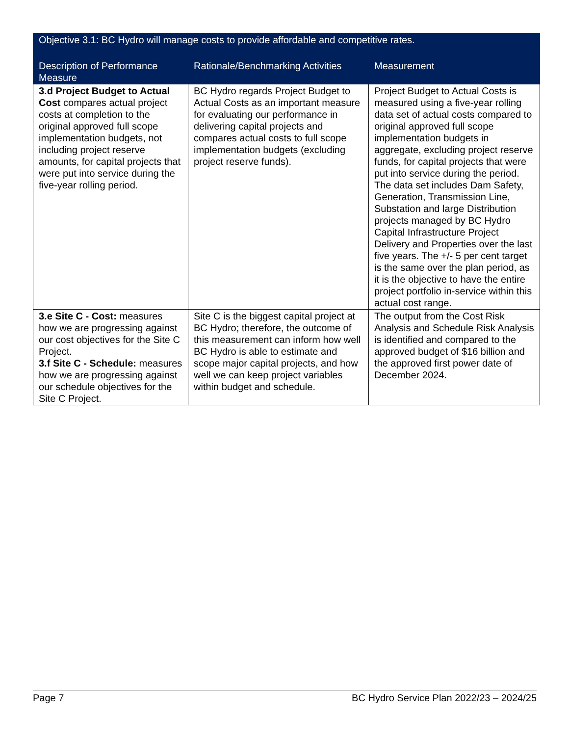| Objective 3.1: BC Hydro will manage costs to provide affordable and competitive rates. | | |
| --- | --- | --- |
| Description of Performance Measure | Rationale/Benchmarking Activities | Measurement |
| 3.d Project Budget to Actual Cost compares actual project costs at completion to the original approved full scope implementation budgets, not including project reserve amounts, for capital projects that were put into service during the five-year rolling period. | BC Hydro regards Project Budget to Actual Costs as an important measure for evaluating our performance in delivering capital projects and compares actual costs to full scope implementation budgets (excluding project reserve funds). | Project Budget to Actual Costs is measured using a five-year rolling data set of actual costs compared to original approved full scope implementation budgets in aggregate, excluding project reserve funds, for capital projects that were put into service during the period. The data set includes Dam Safety, Generation, Transmission Line, Substation and large Distribution projects managed by BC Hydro Capital Infrastructure Project Delivery and Properties over the last five years. The +/- 5 per cent target is the same over the plan period, as it is the objective to have the entire project portfolio in-service within this actual cost range. |
| 3.e Site C - Cost: measures how we are progressing against our cost objectives for the Site C Project. 3.f Site C - Schedule: measures how we are progressing against our schedule objectives for the Site C Project. | Site C is the biggest capital project at BC Hydro; therefore, the outcome of this measurement can inform how well BC Hydro is able to estimate and scope major capital projects, and how well we can keep project variables within budget and schedule. | The output from the Cost Risk Analysis and Schedule Risk Analysis is identified and compared to the approved budget of $16 billion and the approved first power date of December 2024. |
Page 7 BC Hydro Service Plan 2022/23 – 2024/25